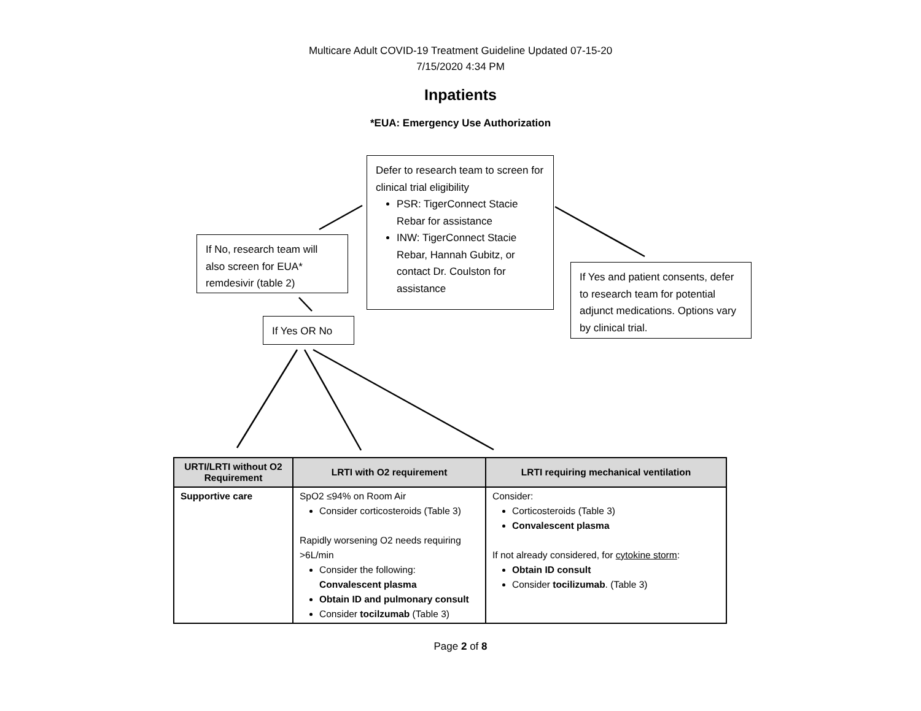Multicare Adult COVID-19 Treatment Guideline Updated 07-15-20
7/15/2020 4:34 PM
Inpatients
*EUA: Emergency Use Authorization
Defer to research team to screen for clinical trial eligibility
PSR: TigerConnect Stacie Rebar for assistance
INW: TigerConnect Stacie Rebar, Hannah Gubitz, or contact Dr. Coulston for assistance
If No, research team will also screen for EUA* remdesivir (table 2)
If Yes and patient consents, defer to research team for potential adjunct medications. Options vary by clinical trial.
If Yes OR No
| URTI/LRTI without O2 Requirement | LRTI with O2 requirement | LRTI requiring mechanical ventilation |
| --- | --- | --- |
| Supportive care | SpO2 ≤94% on Room Air Consider corticosteroids (Table 3) Rapidly worsening O2 needs requiring >6L/min Consider the following: Convalescent plasma Obtain ID and pulmonary consult Consider tocilzumab (Table 3) | Consider: Corticosteroids (Table 3) Convalescent plasma If not already considered, for cytokine storm : Obtain ID consult Consider tocilizumab . (Table 3) |
Page 2 of 8